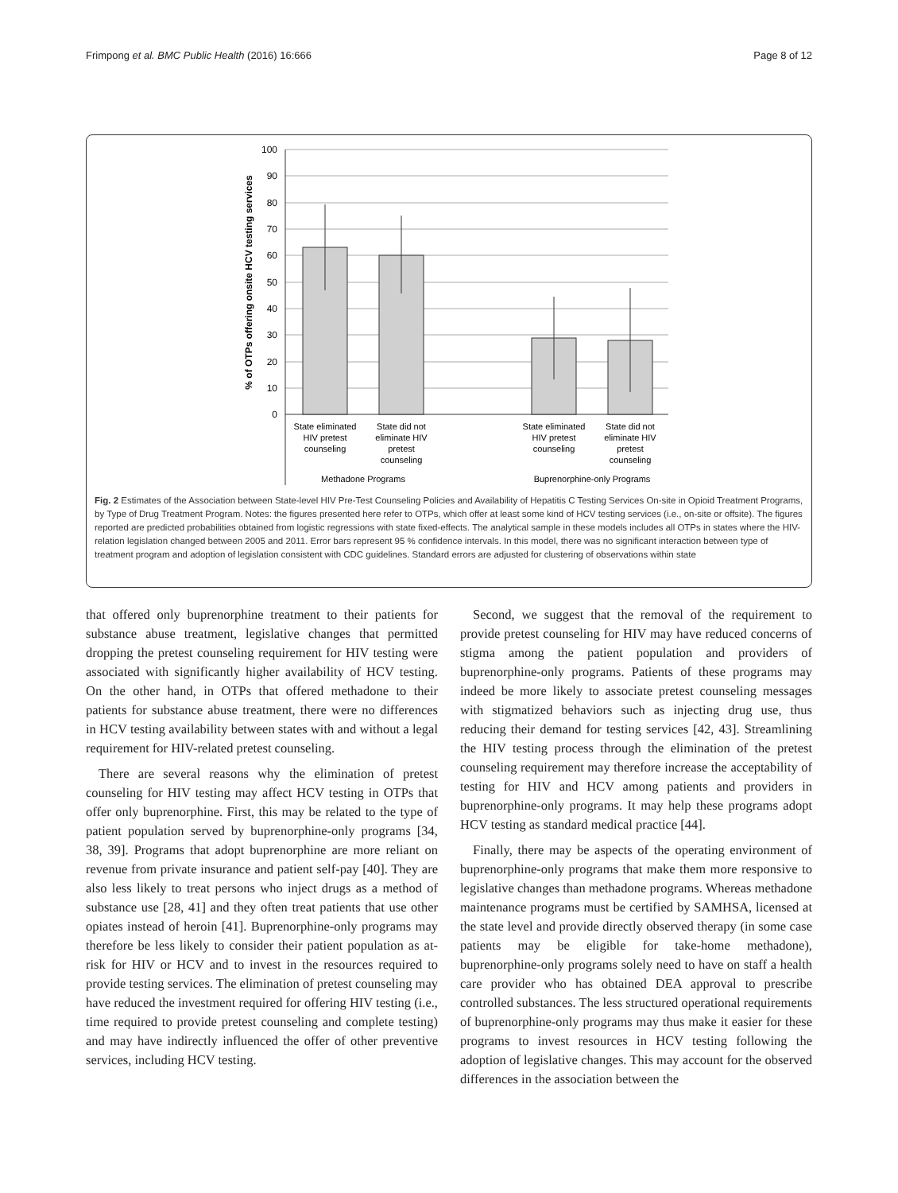Frimpong et al. BMC Public Health (2016) 16:666 Page 8 of 12
100
90
80
70
60
50
40
30
20
10
0
% of OTPs offering onsite HCV testing services
State eliminated
HIV pretest
counseling
State did not
eliminate HIV
pretest
counseling
State eliminated
HIV pretest
counseling
State did not
eliminate HIV
pretest
counseling
Methadone Programs
Buprenorphine-only Programs
Fig. 2 Estimates of the Association between State-level HIV Pre-Test Counseling Policies and Availability of Hepatitis C Testing Services On-site in Opioid Treatment Programs, by Type of Drug Treatment Program. Notes: the figures presented here refer to OTPs, which offer at least some kind of HCV testing services (i.e., on-site or offsite). The figures reported are predicted probabilities obtained from logistic regressions with state fixed-effects. The analytical sample in these models includes all OTPs in states where the HIV-relation legislation changed between 2005 and 2011. Error bars represent 95 % confidence intervals. In this model, there was no significant interaction between type of treatment program and adoption of legislation consistent with CDC guidelines. Standard errors are adjusted for clustering of observations within state
that offered only buprenorphine treatment to their patients for substance abuse treatment, legislative changes that permitted dropping the pretest counseling requirement for HIV testing were associated with significantly higher availability of HCV testing. On the other hand, in OTPs that offered methadone to their patients for substance abuse treatment, there were no differences in HCV testing availability between states with and without a legal requirement for HIV-related pretest counseling.
There are several reasons why the elimination of pretest counseling for HIV testing may affect HCV testing in OTPs that offer only buprenorphine. First, this may be related to the type of patient population served by buprenorphine-only programs [34, 38, 39]. Programs that adopt buprenorphine are more reliant on revenue from private insurance and patient self-pay [40]. They are also less likely to treat persons who inject drugs as a method of substance use [28, 41] and they often treat patients that use other opiates instead of heroin [41]. Buprenorphine-only programs may therefore be less likely to consider their patient population as at-risk for HIV or HCV and to invest in the resources required to provide testing services. The elimination of pretest counseling may have reduced the investment required for offering HIV testing (i.e., time required to provide pretest counseling and complete testing) and may have indirectly influenced the offer of other preventive services, including HCV testing.
Second, we suggest that the removal of the requirement to provide pretest counseling for HIV may have reduced concerns of stigma among the patient population and providers of buprenorphine-only programs. Patients of these programs may indeed be more likely to associate pretest counseling messages with stigmatized behaviors such as injecting drug use, thus reducing their demand for testing services [42, 43]. Streamlining the HIV testing process through the elimination of the pretest counseling requirement may therefore increase the acceptability of testing for HIV and HCV among patients and providers in buprenorphine-only programs. It may help these programs adopt HCV testing as standard medical practice [44].
Finally, there may be aspects of the operating environment of buprenorphine-only programs that make them more responsive to legislative changes than methadone programs. Whereas methadone maintenance programs must be certified by SAMHSA, licensed at the state level and provide directly observed therapy (in some case patients may be eligible for take-home methadone), buprenorphine-only programs solely need to have on staff a health care provider who has obtained DEA approval to prescribe controlled substances. The less structured operational requirements of buprenorphine-only programs may thus make it easier for these programs to invest resources in HCV testing following the adoption of legislative changes. This may account for the observed differences in the association between the